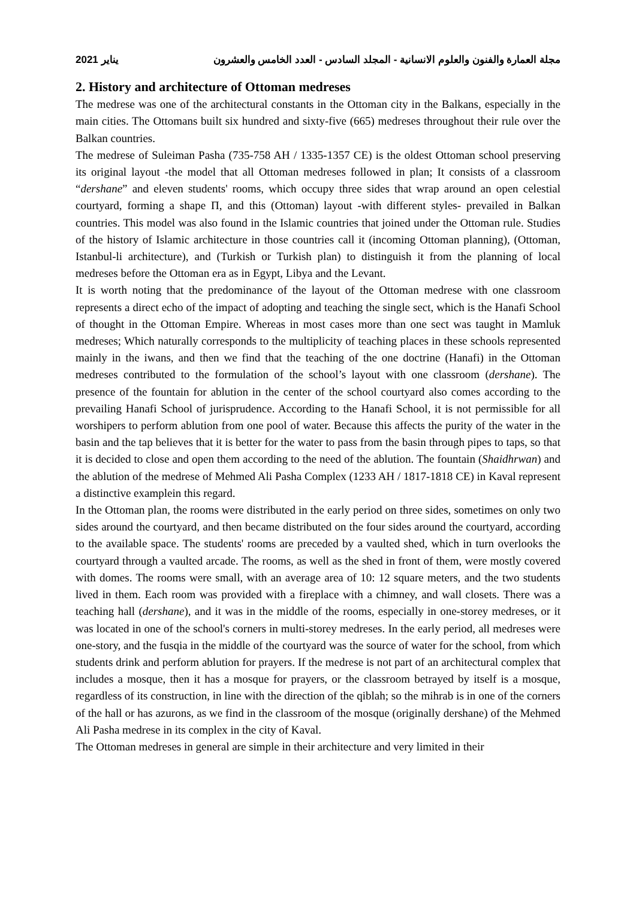2021 يناير مجلة العمارة والفنون والعلوم الانسانية - المجلد السادس - العدد الخامس والعشرون
2. History and architecture of Ottoman medreses
The medrese was one of the architectural constants in the Ottoman city in the Balkans, especially in the main cities. The Ottomans built six hundred and sixty-five (665) medreses throughout their rule over the Balkan countries.
The medrese of Suleiman Pasha (735-758 AH / 1335-1357 CE) is the oldest Ottoman school preserving its original layout -the model that all Ottoman medreses followed in plan; It consists of a classroom “dershane” and eleven students' rooms, which occupy three sides that wrap around an open celestial courtyard, forming a shape Π, and this (Ottoman) layout -with different styles- prevailed in Balkan countries. This model was also found in the Islamic countries that joined under the Ottoman rule. Studies of the history of Islamic architecture in those countries call it (incoming Ottoman planning), (Ottoman, Istanbul-li architecture), and (Turkish or Turkish plan) to distinguish it from the planning of local medreses before the Ottoman era as in Egypt, Libya and the Levant.
It is worth noting that the predominance of the layout of the Ottoman medrese with one classroom represents a direct echo of the impact of adopting and teaching the single sect, which is the Hanafi School of thought in the Ottoman Empire. Whereas in most cases more than one sect was taught in Mamluk medreses; Which naturally corresponds to the multiplicity of teaching places in these schools represented mainly in the iwans, and then we find that the teaching of the one doctrine (Hanafi) in the Ottoman medreses contributed to the formulation of the school’s layout with one classroom (dershane). The presence of the fountain for ablution in the center of the school courtyard also comes according to the prevailing Hanafi School of jurisprudence. According to the Hanafi School, it is not permissible for all worshipers to perform ablution from one pool of water. Because this affects the purity of the water in the basin and the tap believes that it is better for the water to pass from the basin through pipes to taps, so that it is decided to close and open them according to the need of the ablution. The fountain (Shaidhrwan) and the ablution of the medrese of Mehmed Ali Pasha Complex (1233 AH / 1817-1818 CE) in Kaval represent a distinctive examplein this regard.
In the Ottoman plan, the rooms were distributed in the early period on three sides, sometimes on only two sides around the courtyard, and then became distributed on the four sides around the courtyard, according to the available space. The students' rooms are preceded by a vaulted shed, which in turn overlooks the courtyard through a vaulted arcade. The rooms, as well as the shed in front of them, were mostly covered with domes. The rooms were small, with an average area of 10: 12 square meters, and the two students lived in them. Each room was provided with a fireplace with a chimney, and wall closets. There was a teaching hall (dershane), and it was in the middle of the rooms, especially in one-storey medreses, or it was located in one of the school's corners in multi-storey medreses. In the early period, all medreses were one-story, and the fusqia in the middle of the courtyard was the source of water for the school, from which students drink and perform ablution for prayers. If the medrese is not part of an architectural complex that includes a mosque, then it has a mosque for prayers, or the classroom betrayed by itself is a mosque, regardless of its construction, in line with the direction of the qiblah; so the mihrab is in one of the corners of the hall or has azurons, as we find in the classroom of the mosque (originally dershane) of the Mehmed Ali Pasha medrese in its complex in the city of Kaval.
The Ottoman medreses in general are simple in their architecture and very limited in their